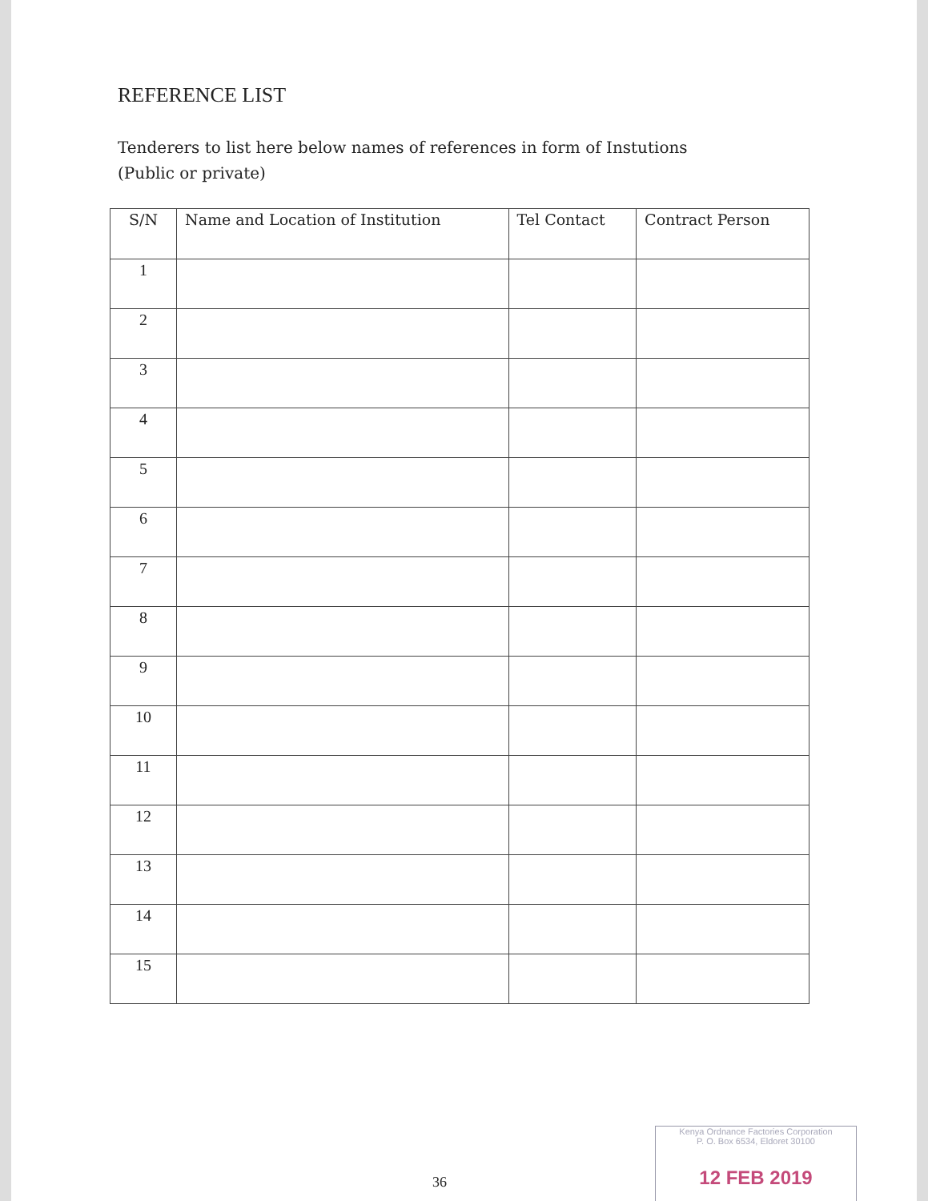REFERENCE LIST
Tenderers to list here below names of references in form of Instutions
(Public or private)
| S/N | Name and Location of Institution | Tel Contact | Contract Person |
| --- | --- | --- | --- |
| 1 | | | |
| 2 | | | |
| 3 | | | |
| 4 | | | |
| 5 | | | |
| 6 | | | |
| 7 | | | |
| 8 | | | |
| 9 | | | |
| 10 | | | |
| 11 | | | |
| 12 | | | |
| 13 | | | |
| 14 | | | |
| 15 | | | |
36
Kenya Ordnance Factories Corporation
P. O. Box 6534, Eldoret 30100
12 FEB 2019